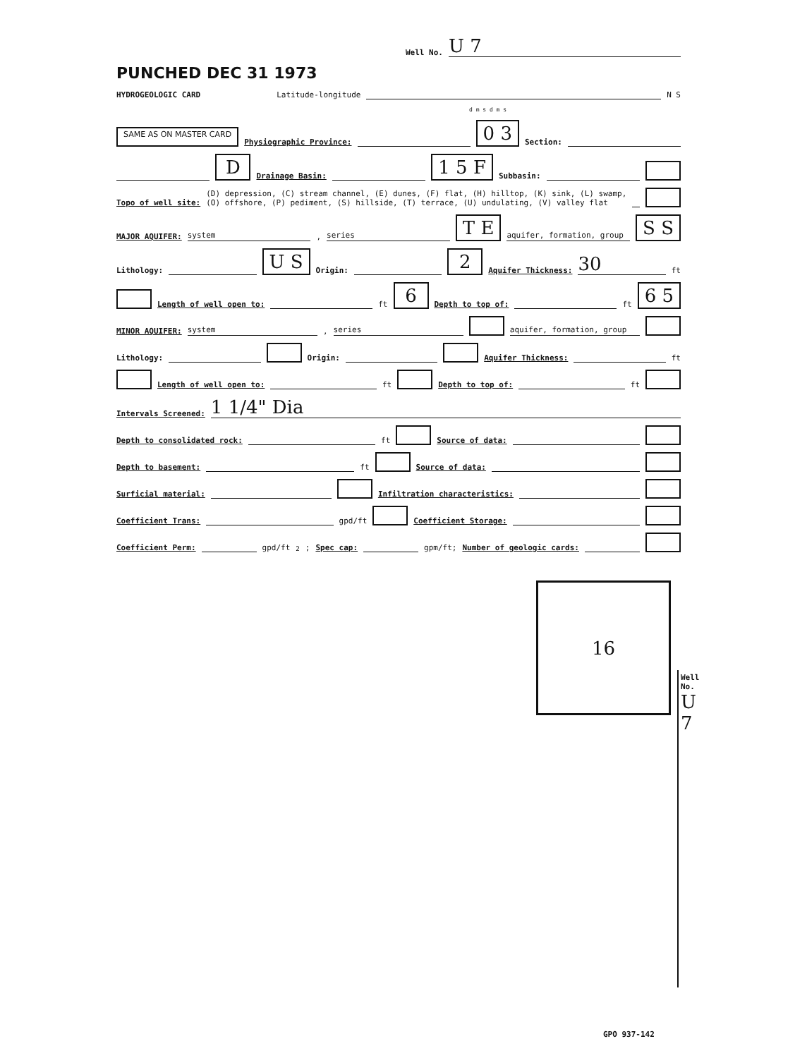Well No. U 7
PUNCHED DEC 31 1973
HYDROGEOLOGIC CARD Latitude-longitude N S
d m s d m s
SAME AS ON MASTER CARD Physiographic Province: 0 3 Section:
D Drainage Basin: 1 5 F Subbasin:
Topo of well site: (D) depression, (C) stream channel, (E) dunes, (F) flat, (H) hilltop, (K) sink, (L) swamp,
(O) offshore, (P) pediment, (S) hillside, (T) terrace, (U) undulating, (V) valley flat
MAJOR AQUIFER: system, series T E aquifer, formation, group S S
Lithology: U S Origin: 2 Aquifer Thickness: 30 ft
Length of well open to: ft 6 Depth to top of: ft 6 5
MINOR AQUIFER: system, series aquifer, formation, group
Lithology: Origin: Aquifer Thickness: ft
Length of well open to: ft Depth to top of: ft
Intervals Screened: 1 1/4" Dia
Depth to consolidated rock: ft Source of data:
Depth to basement: ft Source of data:
Surficial material: Infiltration characteristics:
Coefficient Trans: gpd/ft Coefficient Storage:
Coefficient Perm: gpd/ft<sup>2</sup>; Spec cap: gpm/ft; Number of geologic cards:
16
Well No. U 7
GPO 937-142